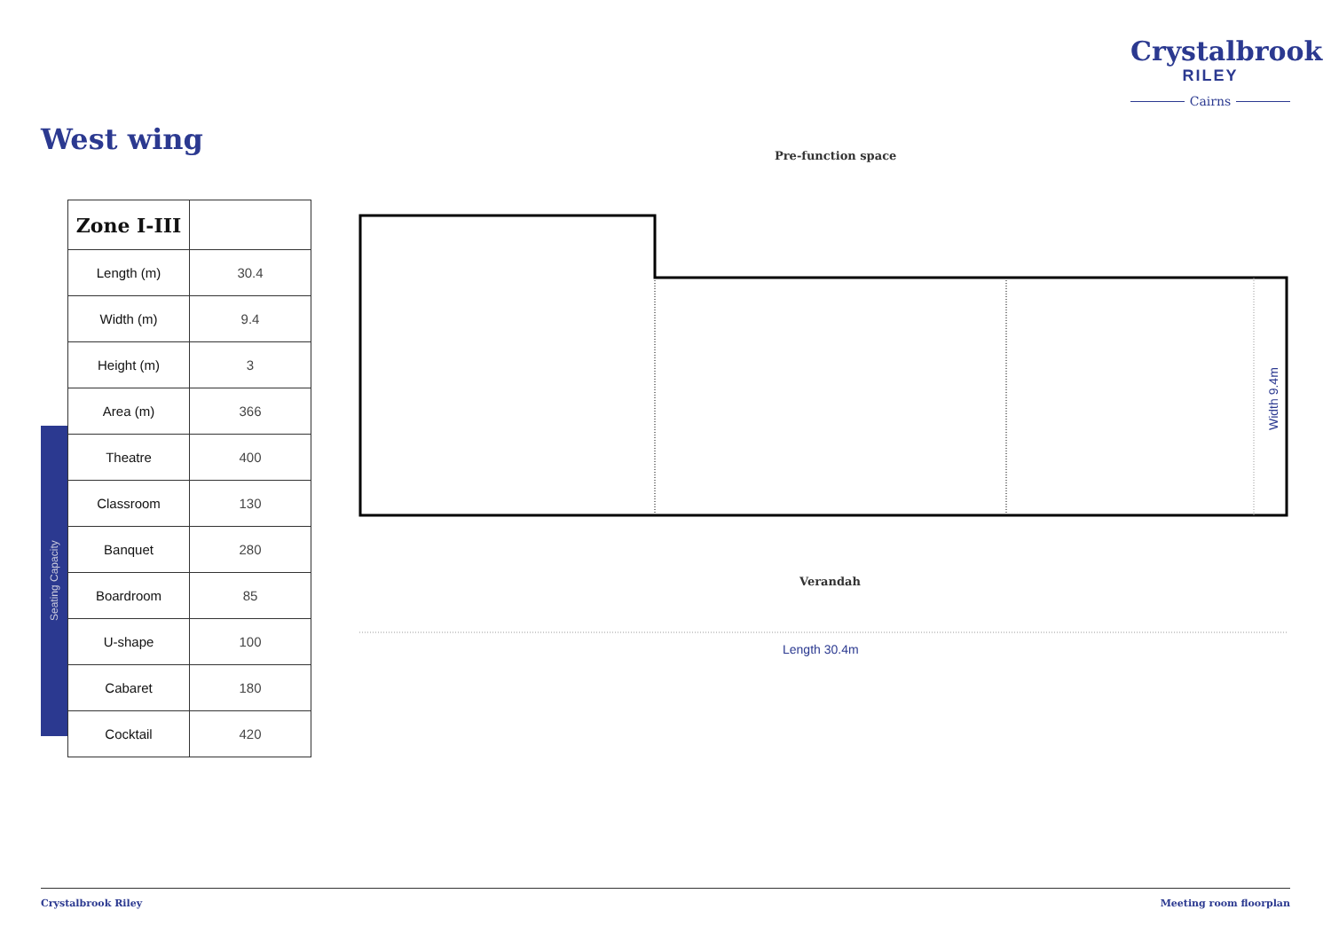Crystalbrook
RILEY
Cairns
West wing Pre-function space
Seating Capacity
| Zone I-III | |
| Length (m) | 30.4 |
| Width (m) | 9.4 |
| Height (m) | 3 |
| Area (m) | 366 |
| Theatre | 400 |
| Classroom | 130 |
| Banquet | 280 |
| Boardroom | 85 |
| U-shape | 100 |
| Cabaret | 180 |
| Cocktail | 420 |
Width 9.4m
Verandah
Length 30.4m
Crystalbrook Riley Meeting room floorplan